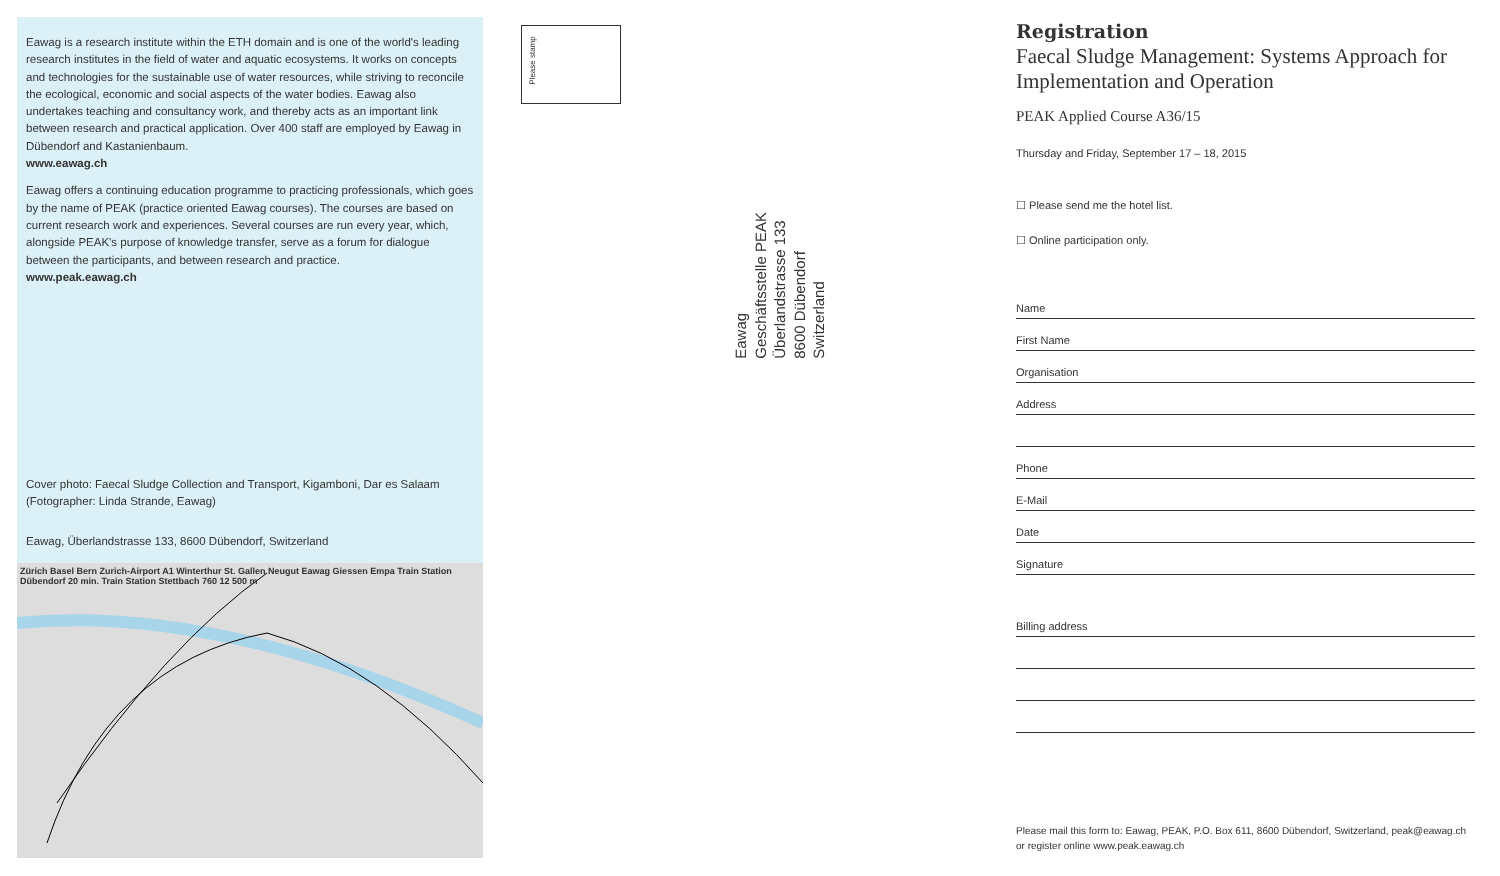Eawag is a research institute within the ETH domain and is one of the world's leading research institutes in the field of water and aquatic ecosystems. It works on concepts and technologies for the sustainable use of water resources, while striving to reconcile the ecological, economic and social aspects of the water bodies. Eawag also undertakes teaching and consultancy work, and thereby acts as an important link between research and practical application. Over 400 staff are employed by Eawag in Dübendorf and Kastanienbaum.
www.eawag.ch
Eawag offers a continuing education programme to practicing professionals, which goes by the name of PEAK (practice oriented Eawag courses). The courses are based on current research work and experiences. Several courses are run every year, which, alongside PEAK's purpose of knowledge transfer, serve as a forum for dialogue between the participants, and between research and practice.
www.peak.eawag.ch
Cover photo: Faecal Sludge Collection and Transport, Kigamboni, Dar es Salaam (Fotographer: Linda Strande, Eawag)
Eawag, Überlandstrasse 133, 8600 Dübendorf, Switzerland
Zürich Basel Bern Zurich-Airport A1 Winterthur St. Gallen Neugut Eawag Giessen Empa Train Station Dübendorf 20 min. Train Station Stettbach 760 12 500 m
Please stamp
Eawag
Geschäftsstelle PEAK
Überlandstrasse 133
8600 Dübendorf
Switzerland
Registration
Faecal Sludge Management: Systems Approach for Implementation and Operation
PEAK Applied Course A36/15
Thursday and Friday, September 17 – 18, 2015
☐ Please send me the hotel list.
☐ Online participation only.
Name
First Name
Organisation
Address
Phone
E-Mail
Date
Signature
Billing address
Please mail this form to: Eawag, PEAK, P.O. Box 611, 8600 Dübendorf, Switzerland, peak@eawag.ch or register online www.peak.eawag.ch